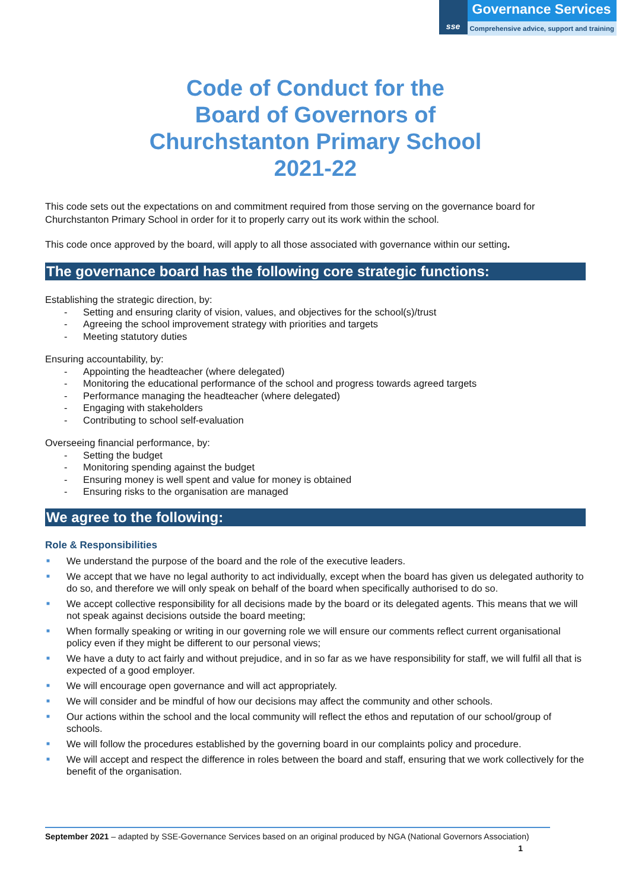sse
Governance Services
Comprehensive advice, support and training
Code of Conduct for the
Board of Governors of
Churchstanton Primary School
2021-22
This code sets out the expectations on and commitment required from those serving on the governance board for Churchstanton Primary School in order for it to properly carry out its work within the school.
This code once approved by the board, will apply to all those associated with governance within our setting.
The governance board has the following core strategic functions:
Establishing the strategic direction, by:
- Setting and ensuring clarity of vision, values, and objectives for the school(s)/trust
- Agreeing the school improvement strategy with priorities and targets
- Meeting statutory duties
Ensuring accountability, by:
- Appointing the headteacher (where delegated)
- Monitoring the educational performance of the school and progress towards agreed targets
- Performance managing the headteacher (where delegated)
- Engaging with stakeholders
- Contributing to school self-evaluation
Overseeing financial performance, by:
- Setting the budget
- Monitoring spending against the budget
- Ensuring money is well spent and value for money is obtained
- Ensuring risks to the organisation are managed
We agree to the following:
Role & Responsibilities
■ We understand the purpose of the board and the role of the executive leaders.
■ We accept that we have no legal authority to act individually, except when the board has given us delegated authority to do so, and therefore we will only speak on behalf of the board when specifically authorised to do so.
■ We accept collective responsibility for all decisions made by the board or its delegated agents. This means that we will not speak against decisions outside the board meeting;
■ When formally speaking or writing in our governing role we will ensure our comments reflect current organisational policy even if they might be different to our personal views;
■ We have a duty to act fairly and without prejudice, and in so far as we have responsibility for staff, we will fulfil all that is expected of a good employer.
■ We will encourage open governance and will act appropriately.
■ We will consider and be mindful of how our decisions may affect the community and other schools.
■ Our actions within the school and the local community will reflect the ethos and reputation of our school/group of schools.
■ We will follow the procedures established by the governing board in our complaints policy and procedure.
■ We will accept and respect the difference in roles between the board and staff, ensuring that we work collectively for the benefit of the organisation.
September 2021 – adapted by SSE-Governance Services based on an original produced by NGA (National Governors Association)
1